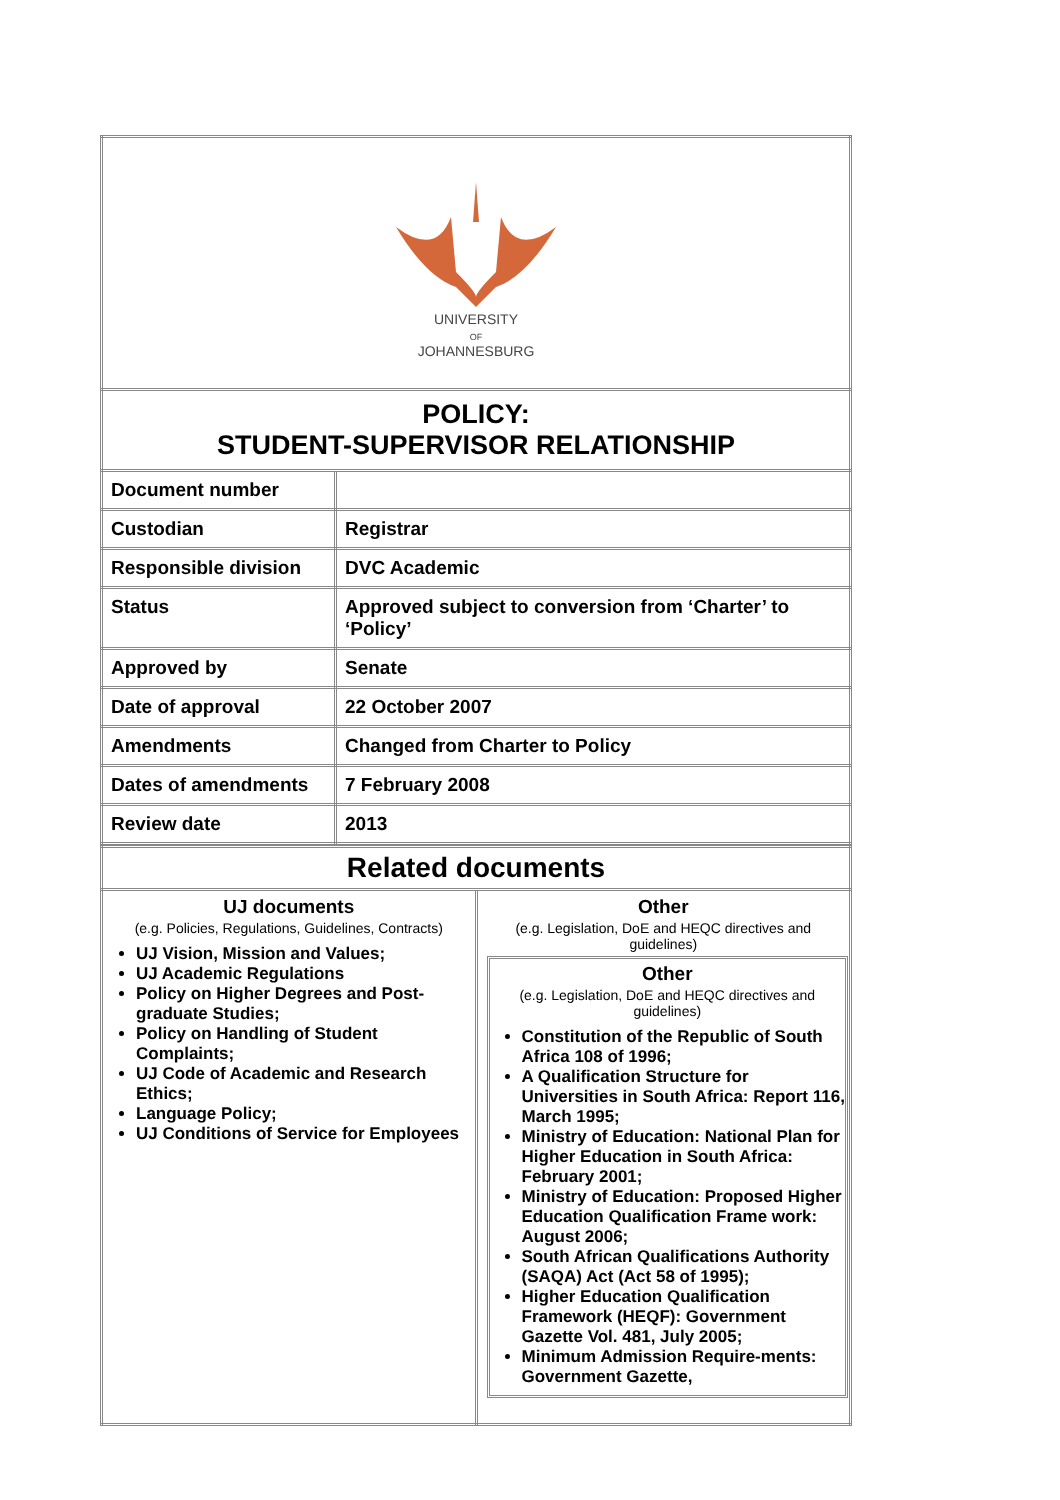| UNIVERSITY OF JOHANNESBURG | |
| POLICY: STUDENT-SUPERVISOR RELATIONSHIP | |
| Document number | |
| Custodian | Registrar |
| Responsible division | DVC Academic |
| Status | Approved subject to conversion from ‘Charter’ to ‘Policy’ |
| Approved by | Senate |
| Date of approval | 22 October 2007 |
| Amendments | Changed from Charter to Policy |
| Dates of amendments | 7 February 2008 |
| Review date | 2013 |
| Related documents | |
| UJ documents (e.g. Policies, Regulations, Guidelines, Contracts) UJ Vision, Mission and Values; UJ Academic Regulations Policy on Higher Degrees and Post-graduate Studies; Policy on Handling of Student Complaints; UJ Code of Academic and Research Ethics; Language Policy; UJ Conditions of Service for Employees | Other (e.g. Legislation, DoE and HEQC directives and guidelines) Other (e.g. Legislation, DoE and HEQC directives and guidelines) Constitution of the Republic of South Africa 108 of 1996; A Qualification Structure for Universities in South Africa: Report 116, March 1995; Ministry of Education: National Plan for Higher Education in South Africa: February 2001; Ministry of Education: Proposed Higher Education Qualification Frame work: August 2006; South African Qualifications Authority (SAQA) Act (Act 58 of 1995); Higher Education Qualification Framework (HEQF): Government Gazette Vol. 481, July 2005; Minimum Admission Require-ments: Government Gazette, |